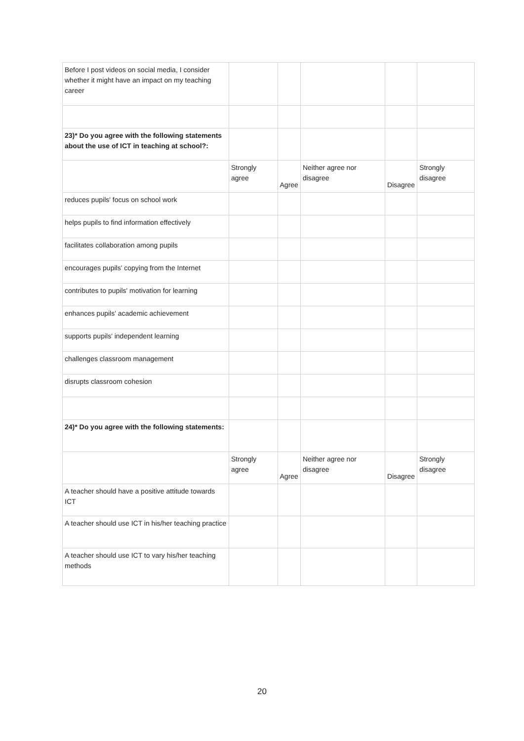| Before I post videos on social media, I consider whether it might have an impact on my teaching career | | | | | |
| 23)* Do you agree with the following statements about the use of ICT in teaching at school?: | | | | | |
| | Strongly agree | Agree | Neither agree nor disagree | Disagree | Strongly disagree |
| reduces pupils' focus on school work | | | | | |
| helps pupils to find information effectively | | | | | |
| facilitates collaboration among pupils | | | | | |
| encourages pupils' copying from the Internet | | | | | |
| contributes to pupils' motivation for learning | | | | | |
| enhances pupils' academic achievement | | | | | |
| supports pupils' independent learning | | | | | |
| challenges classroom management | | | | | |
| disrupts classroom cohesion | | | | | |
| 24)* Do you agree with the following statements: | | | | | |
| | Strongly agree | Agree | Neither agree nor disagree | Disagree | Strongly disagree |
| A teacher should have a positive attitude towards ICT | | | | | |
| A teacher should use ICT in his/her teaching practice | | | | | |
| A teacher should use ICT to vary his/her teaching methods | | | | | |
20